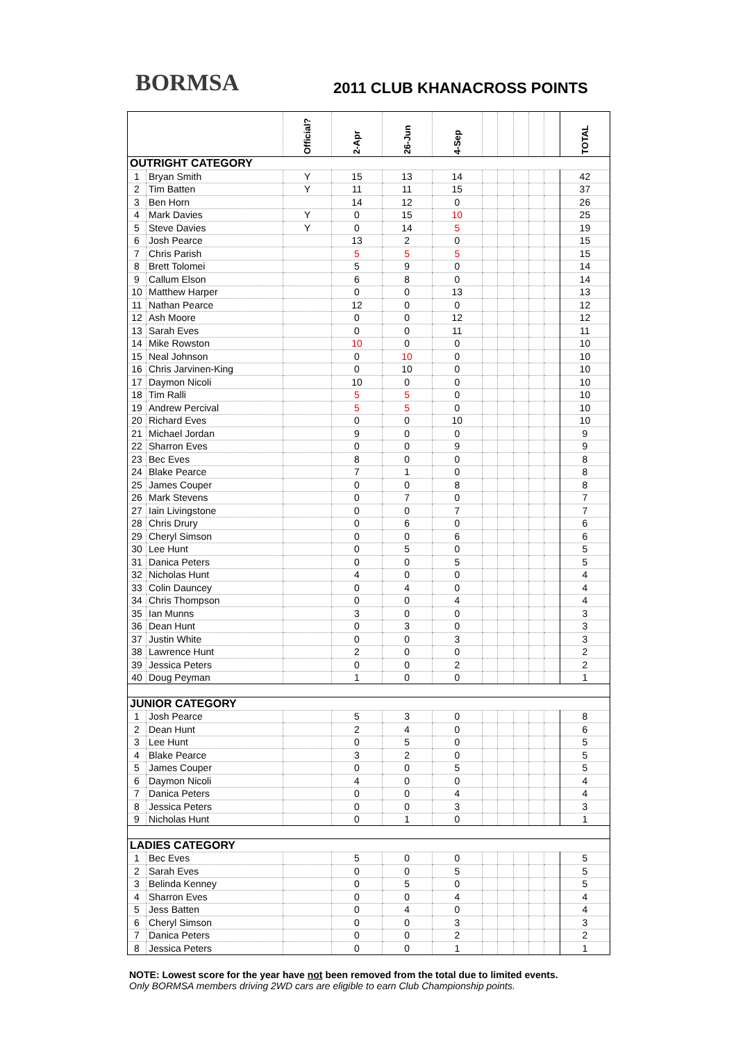BORMSA 2011 CLUB KHANACROSS POINTS
| | | Official? | 2-Apr | 26-Jun | 4-Sep | | | | | | TOTAL |
| --- | --- | --- | --- | --- | --- | --- | --- | --- | --- | --- | --- |
| OUTRIGHT CATEGORY | | | | | | | | | | | |
| 1 | Bryan Smith | Y | 15 | 13 | 14 | | | | | | 42 |
| 2 | Tim Batten | Y | 11 | 11 | 15 | | | | | | 37 |
| 3 | Ben Horn | | 14 | 12 | 0 | | | | | | 26 |
| 4 | Mark Davies | Y | 0 | 15 | 10 | | | | | | 25 |
| 5 | Steve Davies | Y | 0 | 14 | 5 | | | | | | 19 |
| 6 | Josh Pearce | | 13 | 2 | 0 | | | | | | 15 |
| 7 | Chris Parish | | 5 | 5 | 5 | | | | | | 15 |
| 8 | Brett Tolomei | | 5 | 9 | 0 | | | | | | 14 |
| 9 | Callum Elson | | 6 | 8 | 0 | | | | | | 14 |
| 10 | Matthew Harper | | 0 | 0 | 13 | | | | | | 13 |
| 11 | Nathan Pearce | | 12 | 0 | 0 | | | | | | 12 |
| 12 | Ash Moore | | 0 | 0 | 12 | | | | | | 12 |
| 13 | Sarah Eves | | 0 | 0 | 11 | | | | | | 11 |
| 14 | Mike Rowston | | 10 | 0 | 0 | | | | | | 10 |
| 15 | Neal Johnson | | 0 | 10 | 0 | | | | | | 10 |
| 16 | Chris Jarvinen-King | | 0 | 10 | 0 | | | | | | 10 |
| 17 | Daymon Nicoli | | 10 | 0 | 0 | | | | | | 10 |
| 18 | Tim Ralli | | 5 | 5 | 0 | | | | | | 10 |
| 19 | Andrew Percival | | 5 | 5 | 0 | | | | | | 10 |
| 20 | Richard Eves | | 0 | 0 | 10 | | | | | | 10 |
| 21 | Michael Jordan | | 9 | 0 | 0 | | | | | | 9 |
| 22 | Sharron Eves | | 0 | 0 | 9 | | | | | | 9 |
| 23 | Bec Eves | | 8 | 0 | 0 | | | | | | 8 |
| 24 | Blake Pearce | | 7 | 1 | 0 | | | | | | 8 |
| 25 | James Couper | | 0 | 0 | 8 | | | | | | 8 |
| 26 | Mark Stevens | | 0 | 7 | 0 | | | | | | 7 |
| 27 | Iain Livingstone | | 0 | 0 | 7 | | | | | | 7 |
| 28 | Chris Drury | | 0 | 6 | 0 | | | | | | 6 |
| 29 | Cheryl Simson | | 0 | 0 | 6 | | | | | | 6 |
| 30 | Lee Hunt | | 0 | 5 | 0 | | | | | | 5 |
| 31 | Danica Peters | | 0 | 0 | 5 | | | | | | 5 |
| 32 | Nicholas Hunt | | 4 | 0 | 0 | | | | | | 4 |
| 33 | Colin Dauncey | | 0 | 4 | 0 | | | | | | 4 |
| 34 | Chris Thompson | | 0 | 0 | 4 | | | | | | 4 |
| 35 | Ian Munns | | 3 | 0 | 0 | | | | | | 3 |
| 36 | Dean Hunt | | 0 | 3 | 0 | | | | | | 3 |
| 37 | Justin White | | 0 | 0 | 3 | | | | | | 3 |
| 38 | Lawrence Hunt | | 2 | 0 | 0 | | | | | | 2 |
| 39 | Jessica Peters | | 0 | 0 | 2 | | | | | | 2 |
| 40 | Doug Peyman | | 1 | 0 | 0 | | | | | | 1 |
| JUNIOR CATEGORY | | | | | | | | | | | |
| 1 | Josh Pearce | | 5 | 3 | 0 | | | | | | 8 |
| 2 | Dean Hunt | | 2 | 4 | 0 | | | | | | 6 |
| 3 | Lee Hunt | | 0 | 5 | 0 | | | | | | 5 |
| 4 | Blake Pearce | | 3 | 2 | 0 | | | | | | 5 |
| 5 | James Couper | | 0 | 0 | 5 | | | | | | 5 |
| 6 | Daymon Nicoli | | 4 | 0 | 0 | | | | | | 4 |
| 7 | Danica Peters | | 0 | 0 | 4 | | | | | | 4 |
| 8 | Jessica Peters | | 0 | 0 | 3 | | | | | | 3 |
| 9 | Nicholas Hunt | | 0 | 1 | 0 | | | | | | 1 |
| LADIES CATEGORY | | | | | | | | | | | |
| 1 | Bec Eves | | 5 | 0 | 0 | | | | | | 5 |
| 2 | Sarah Eves | | 0 | 0 | 5 | | | | | | 5 |
| 3 | Belinda Kenney | | 0 | 5 | 0 | | | | | | 5 |
| 4 | Sharron Eves | | 0 | 0 | 4 | | | | | | 4 |
| 5 | Jess Batten | | 0 | 4 | 0 | | | | | | 4 |
| 6 | Cheryl Simson | | 0 | 0 | 3 | | | | | | 3 |
| 7 | Danica Peters | | 0 | 0 | 2 | | | | | | 2 |
| 8 | Jessica Peters | | 0 | 0 | 1 | | | | | | 1 |
NOTE: Lowest score for the year have not been removed from the total due to limited events.
Only BORMSA members driving 2WD cars are eligible to earn Club Championship points.